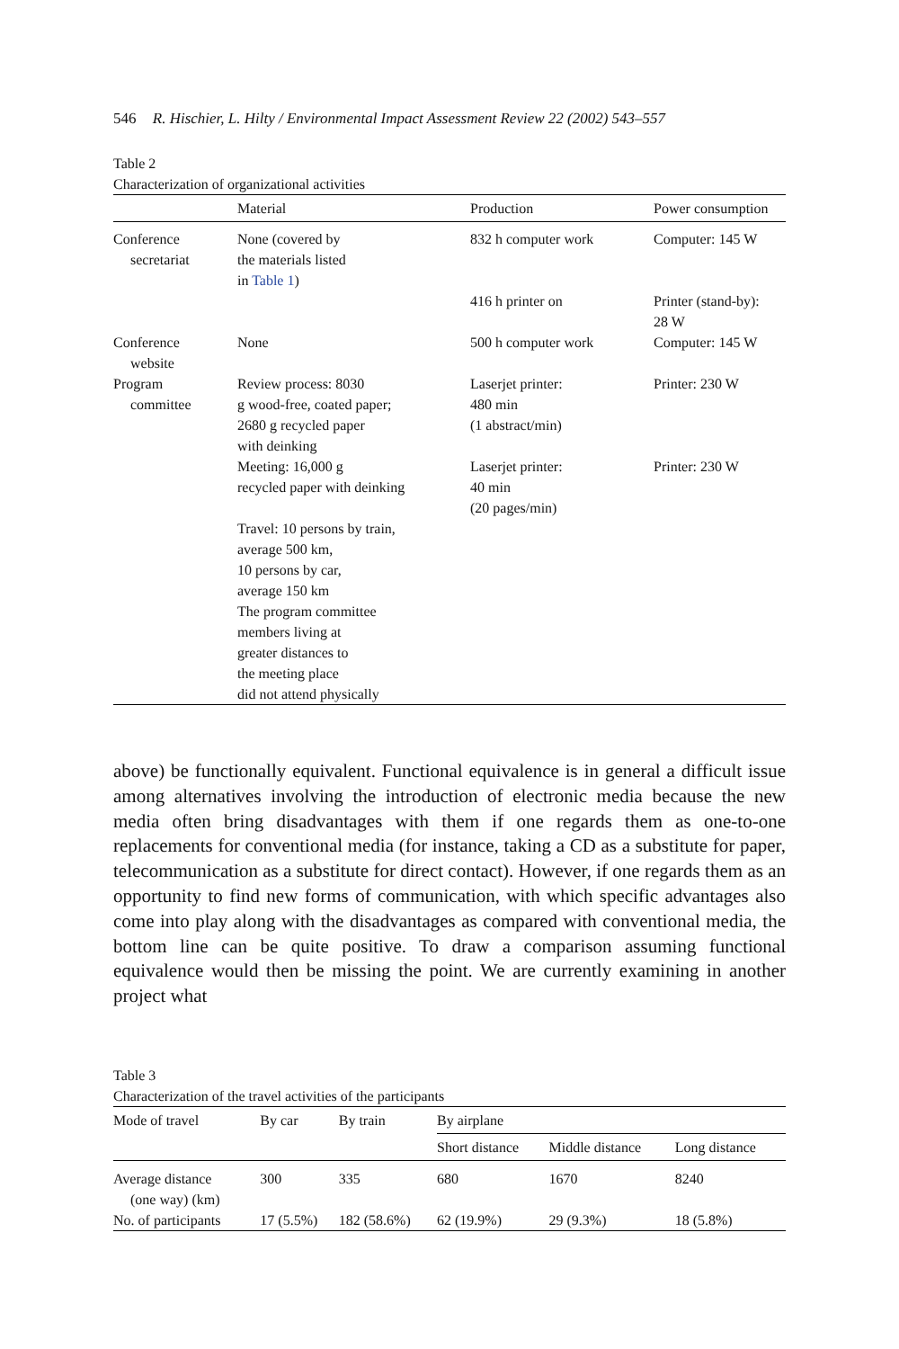546 R. Hischier, L. Hilty / Environmental Impact Assessment Review 22 (2002) 543–557
Table 2
Characterization of organizational activities
| | Material | Production | Power consumption |
| --- | --- | --- | --- |
| Conference secretariat | None (covered by the materials listed in Table 1 ) | 832 h computer work | Computer: 145 W |
| | | 416 h printer on | Printer (stand-by): 28 W |
| Conference website | None | 500 h computer work | Computer: 145 W |
| Program committee | Review process: 8030 g wood-free, coated paper; 2680 g recycled paper with deinking | Laserjet printer: 480 min (1 abstract/min) | Printer: 230 W |
| | Meeting: 16,000 g recycled paper with deinking | Laserjet printer: 40 min (20 pages/min) | Printer: 230 W |
| | Travel: 10 persons by train, average 500 km, 10 persons by car, average 150 km The program committee members living at greater distances to the meeting place did not attend physically | | |
above) be functionally equivalent. Functional equivalence is in general a difficult issue among alternatives involving the introduction of electronic media because the new media often bring disadvantages with them if one regards them as one-to-one replacements for conventional media (for instance, taking a CD as a substitute for paper, telecommunication as a substitute for direct contact). However, if one regards them as an opportunity to find new forms of communication, with which specific advantages also come into play along with the disadvantages as compared with conventional media, the bottom line can be quite positive. To draw a comparison assuming functional equivalence would then be missing the point. We are currently examining in another project what
Table 3
Characterization of the travel activities of the participants
| Mode of travel | By car | By train | By airplane | | |
| --- | --- | --- | --- | --- | --- |
| | | | Short distance | Middle distance | Long distance |
| Average distance (one way) (km) | 300 | 335 | 680 | 1670 | 8240 |
| No. of participants | 17 (5.5%) | 182 (58.6%) | 62 (19.9%) | 29 (9.3%) | 18 (5.8%) |